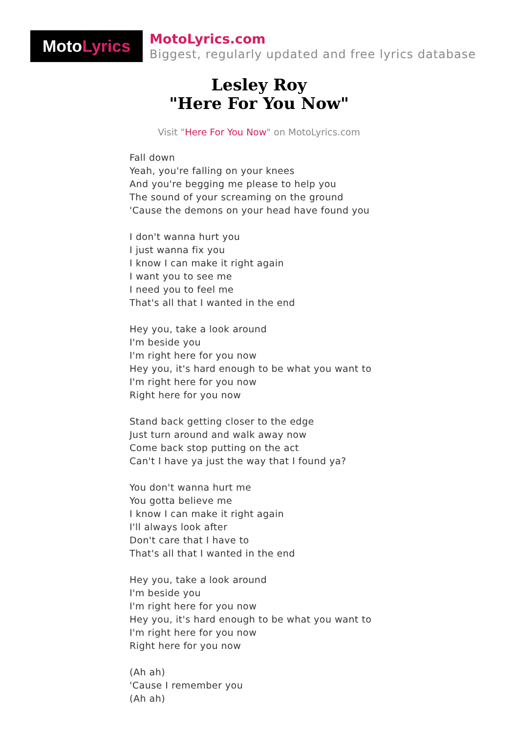Moto Lyrics
MotoLyrics.com
Biggest, regularly updated and free lyrics database
Lesley Roy
"Here For You Now"
Visit "Here For You Now" on MotoLyrics.com
Fall down
Yeah, you're falling on your knees
And you're begging me please to help you
The sound of your screaming on the ground
'Cause the demons on your head have found you
I don't wanna hurt you
I just wanna fix you
I know I can make it right again
I want you to see me
I need you to feel me
That's all that I wanted in the end
Hey you, take a look around
I'm beside you
I'm right here for you now
Hey you, it's hard enough to be what you want to
I'm right here for you now
Right here for you now
Stand back getting closer to the edge
Just turn around and walk away now
Come back stop putting on the act
Can't I have ya just the way that I found ya?
You don't wanna hurt me
You gotta believe me
I know I can make it right again
I'll always look after
Don't care that I have to
That's all that I wanted in the end
Hey you, take a look around
I'm beside you
I'm right here for you now
Hey you, it's hard enough to be what you want to
I'm right here for you now
Right here for you now
(Ah ah)
'Cause I remember you
(Ah ah)